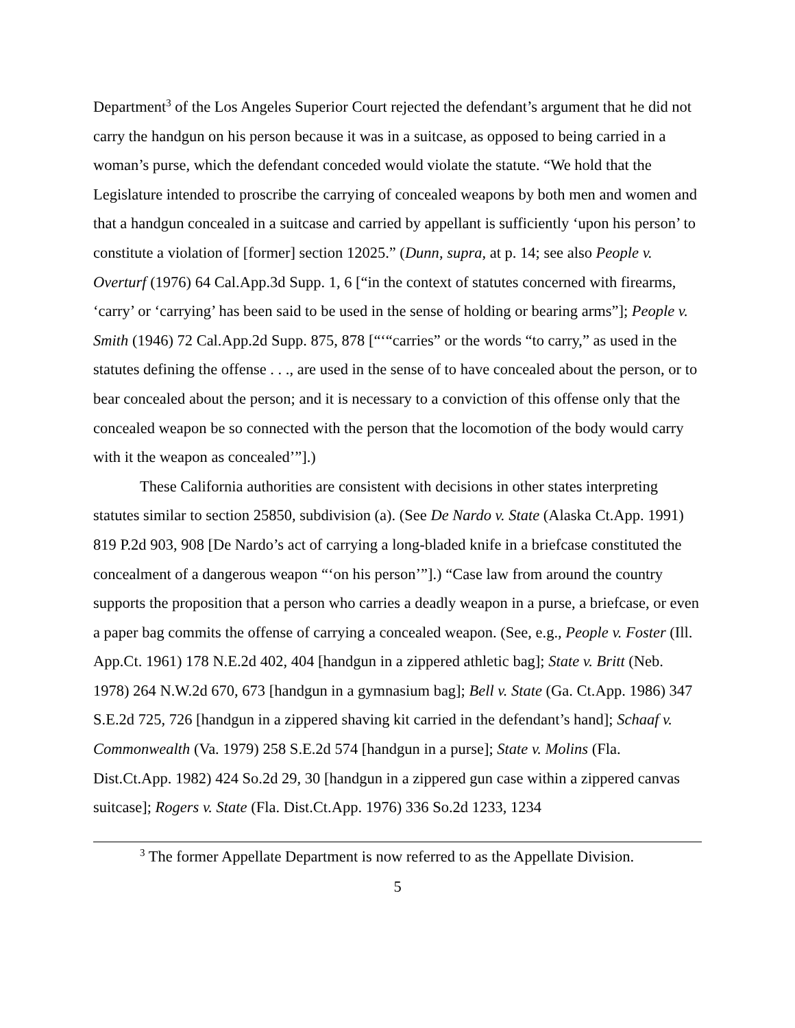Department<sup>3</sup> of the Los Angeles Superior Court rejected the defendant’s argument that he did not carry the handgun on his person because it was in a suitcase, as opposed to being carried in a woman’s purse, which the defendant conceded would violate the statute. “We hold that the Legislature intended to proscribe the carrying of concealed weapons by both men and women and that a handgun concealed in a suitcase and carried by appellant is sufficiently ‘upon his person’ to constitute a violation of [former] section 12025.” (Dunn, supra, at p. 14; see also People v. Overturf (1976) 64 Cal.App.3d Supp. 1, 6 [“in the context of statutes concerned with firearms, ‘carry’ or ‘carrying’ has been said to be used in the sense of holding or bearing arms”]; People v. Smith (1946) 72 Cal.App.2d Supp. 875, 878 [“‘“carries” or the words “to carry,” as used in the statutes defining the offense . . ., are used in the sense of to have concealed about the person, or to bear concealed about the person; and it is necessary to a conviction of this offense only that the concealed weapon be so connected with the person that the locomotion of the body would carry with it the weapon as concealed’”].)
These California authorities are consistent with decisions in other states interpreting statutes similar to section 25850, subdivision (a). (See De Nardo v. State (Alaska Ct.App. 1991) 819 P.2d 903, 908 [De Nardo’s act of carrying a long-bladed knife in a briefcase constituted the concealment of a dangerous weapon “‘on his person’”].) “Case law from around the country supports the proposition that a person who carries a deadly weapon in a purse, a briefcase, or even a paper bag commits the offense of carrying a concealed weapon. (See, e.g., People v. Foster (Ill. App.Ct. 1961) 178 N.E.2d 402, 404 [handgun in a zippered athletic bag]; State v. Britt (Neb. 1978) 264 N.W.2d 670, 673 [handgun in a gymnasium bag]; Bell v. State (Ga. Ct.App. 1986) 347 S.E.2d 725, 726 [handgun in a zippered shaving kit carried in the defendant’s hand]; Schaaf v. Commonwealth (Va. 1979) 258 S.E.2d 574 [handgun in a purse]; State v. Molins (Fla. Dist.Ct.App. 1982) 424 So.2d 29, 30 [handgun in a zippered gun case within a zippered canvas suitcase]; Rogers v. State (Fla. Dist.Ct.App. 1976) 336 So.2d 1233, 1234
<sup>3</sup> The former Appellate Department is now referred to as the Appellate Division.
5